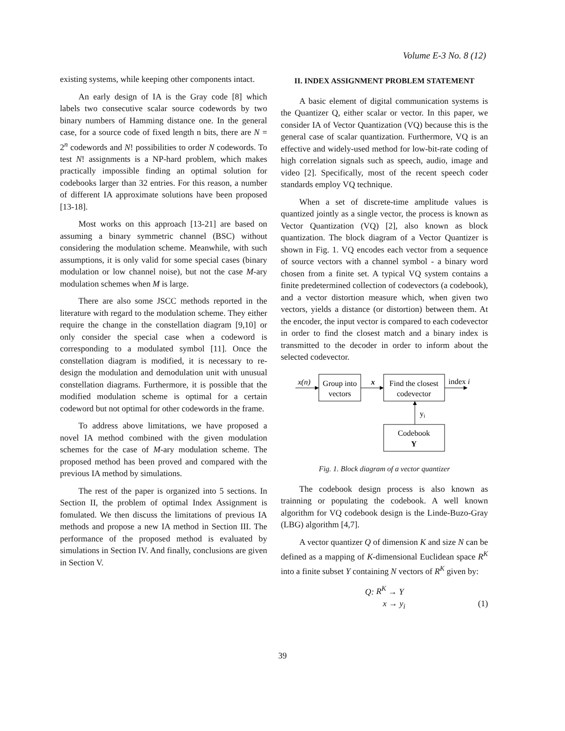Volume E-3 No. 8 (12)
existing systems, while keeping other components intact.
An early design of IA is the Gray code [8] which labels two consecutive scalar source codewords by two binary numbers of Hamming distance one. In the general case, for a source code of fixed length n bits, there are N = 2<sup>n</sup> codewords and N! possibilities to order N codewords. To test N! assignments is a NP-hard problem, which makes practically impossible finding an optimal solution for codebooks larger than 32 entries. For this reason, a number of different IA approximate solutions have been proposed [13-18].
Most works on this approach [13-21] are based on assuming a binary symmetric channel (BSC) without considering the modulation scheme. Meanwhile, with such assumptions, it is only valid for some special cases (binary modulation or low channel noise), but not the case M-ary modulation schemes when M is large.
There are also some JSCC methods reported in the literature with regard to the modulation scheme. They either require the change in the constellation diagram [9,10] or only consider the special case when a codeword is corresponding to a modulated symbol [11]. Once the constellation diagram is modified, it is necessary to re-design the modulation and demodulation unit with unusual constellation diagrams. Furthermore, it is possible that the modified modulation scheme is optimal for a certain codeword but not optimal for other codewords in the frame.
To address above limitations, we have proposed a novel IA method combined with the given modulation schemes for the case of M-ary modulation scheme. The proposed method has been proved and compared with the previous IA method by simulations.
The rest of the paper is organized into 5 sections. In Section II, the problem of optimal Index Assignment is fomulated. We then discuss the limitations of previous IA methods and propose a new IA method in Section III. The performance of the proposed method is evaluated by simulations in Section IV. And finally, conclusions are given in Section V.
II. INDEX ASSIGNMENT PROBLEM STATEMENT
A basic element of digital communication systems is the Quantizer Q, either scalar or vector. In this paper, we consider IA of Vector Quantization (VQ) because this is the general case of scalar quantization. Furthermore, VQ is an effective and widely-used method for low-bit-rate coding of high correlation signals such as speech, audio, image and video [2]. Specifically, most of the recent speech coder standards employ VQ technique.
When a set of discrete-time amplitude values is quantized jointly as a single vector, the process is known as Vector Quantization (VQ) [2], also known as block quantization. The block diagram of a Vector Quantizer is shown in Fig. 1. VQ encodes each vector from a sequence of source vectors with a channel symbol - a binary word chosen from a finite set. A typical VQ system contains a finite predetermined collection of codevectors (a codebook), and a vector distortion measure which, when given two vectors, yields a distance (or distortion) between them. At the encoder, the input vector is compared to each codevector in order to find the closest match and a binary index is transmitted to the decoder in order to inform about the selected codevector.
x(n)
Group into
vectors
x
Find the closest
codevector
index i
yi
Codebook
Y
Fig. 1. Block diagram of a vector quantizer
The codebook design process is also known as trainning or populating the codebook. A well known algorithm for VQ codebook design is the Linde-Buzo-Gray (LBG) algorithm [4,7].
A vector quantizer Q of dimension K and size N can be defined as a mapping of K-dimensional Euclidean space R<sup>K</sup> into a finite subset Y containing N vectors of R<sup>K</sup> given by:
Q: R<sup>K</sup> → Y
x → y<sub>i</sub> (1)
39